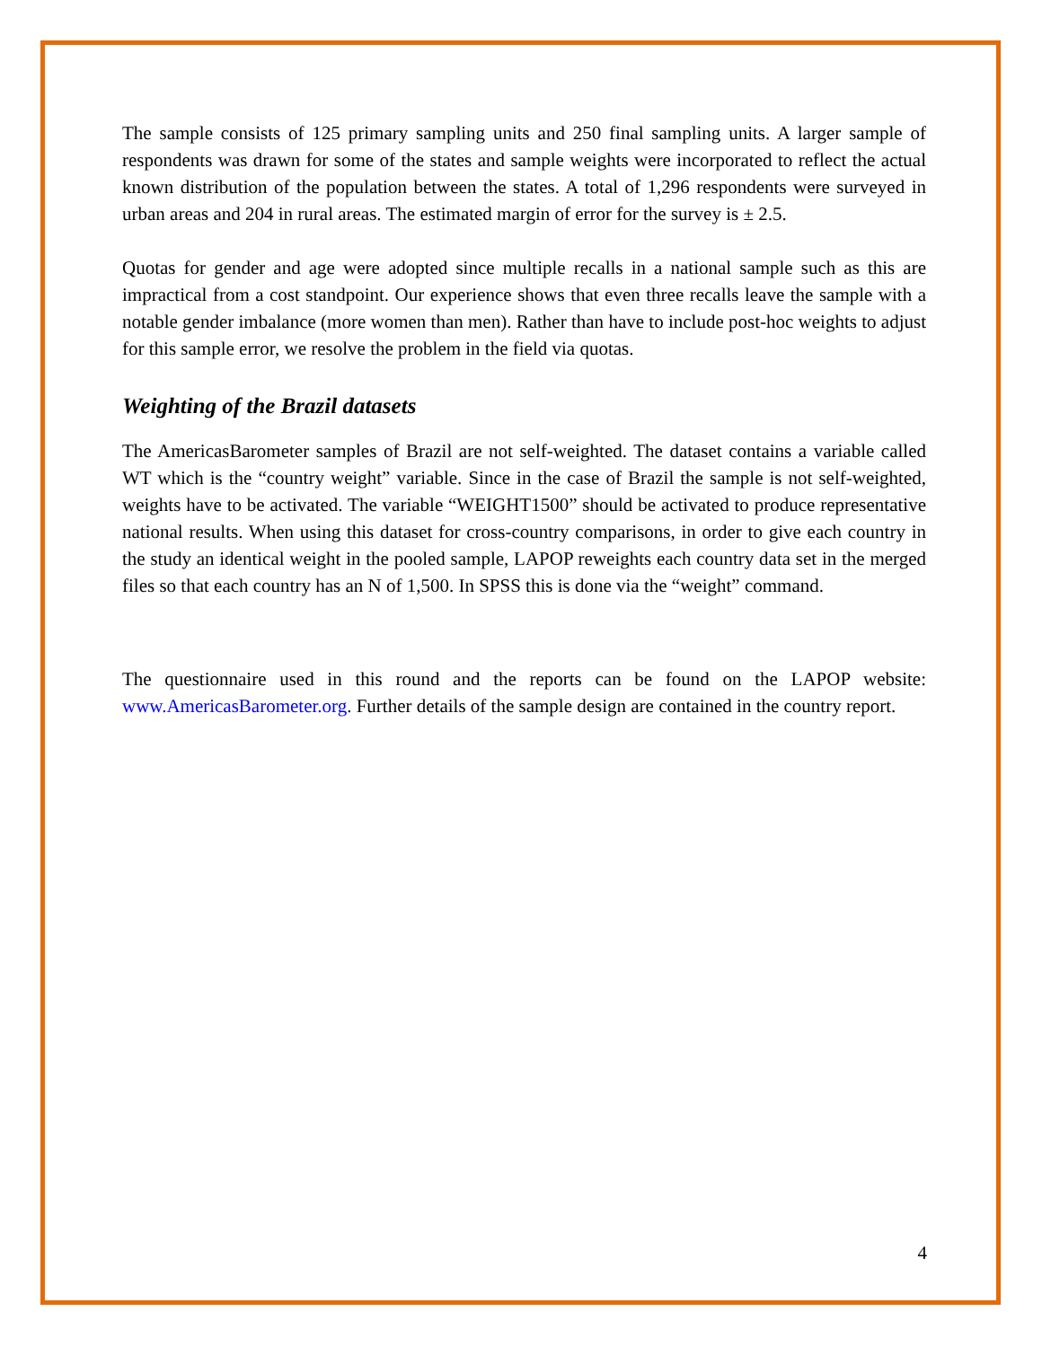The sample consists of 125 primary sampling units and 250 final sampling units. A larger sample of respondents was drawn for some of the states and sample weights were incorporated to reflect the actual known distribution of the population between the states. A total of 1,296 respondents were surveyed in urban areas and 204 in rural areas. The estimated margin of error for the survey is ± 2.5.
Quotas for gender and age were adopted since multiple recalls in a national sample such as this are impractical from a cost standpoint. Our experience shows that even three recalls leave the sample with a notable gender imbalance (more women than men). Rather than have to include post-hoc weights to adjust for this sample error, we resolve the problem in the field via quotas.
Weighting of the Brazil datasets
The AmericasBarometer samples of Brazil are not self-weighted. The dataset contains a variable called WT which is the “country weight” variable. Since in the case of Brazil the sample is not self-weighted, weights have to be activated. The variable “WEIGHT1500” should be activated to produce representative national results. When using this dataset for cross-country comparisons, in order to give each country in the study an identical weight in the pooled sample, LAPOP reweights each country data set in the merged files so that each country has an N of 1,500. In SPSS this is done via the “weight” command.
The questionnaire used in this round and the reports can be found on the LAPOP website: www.AmericasBarometer.org. Further details of the sample design are contained in the country report.
4